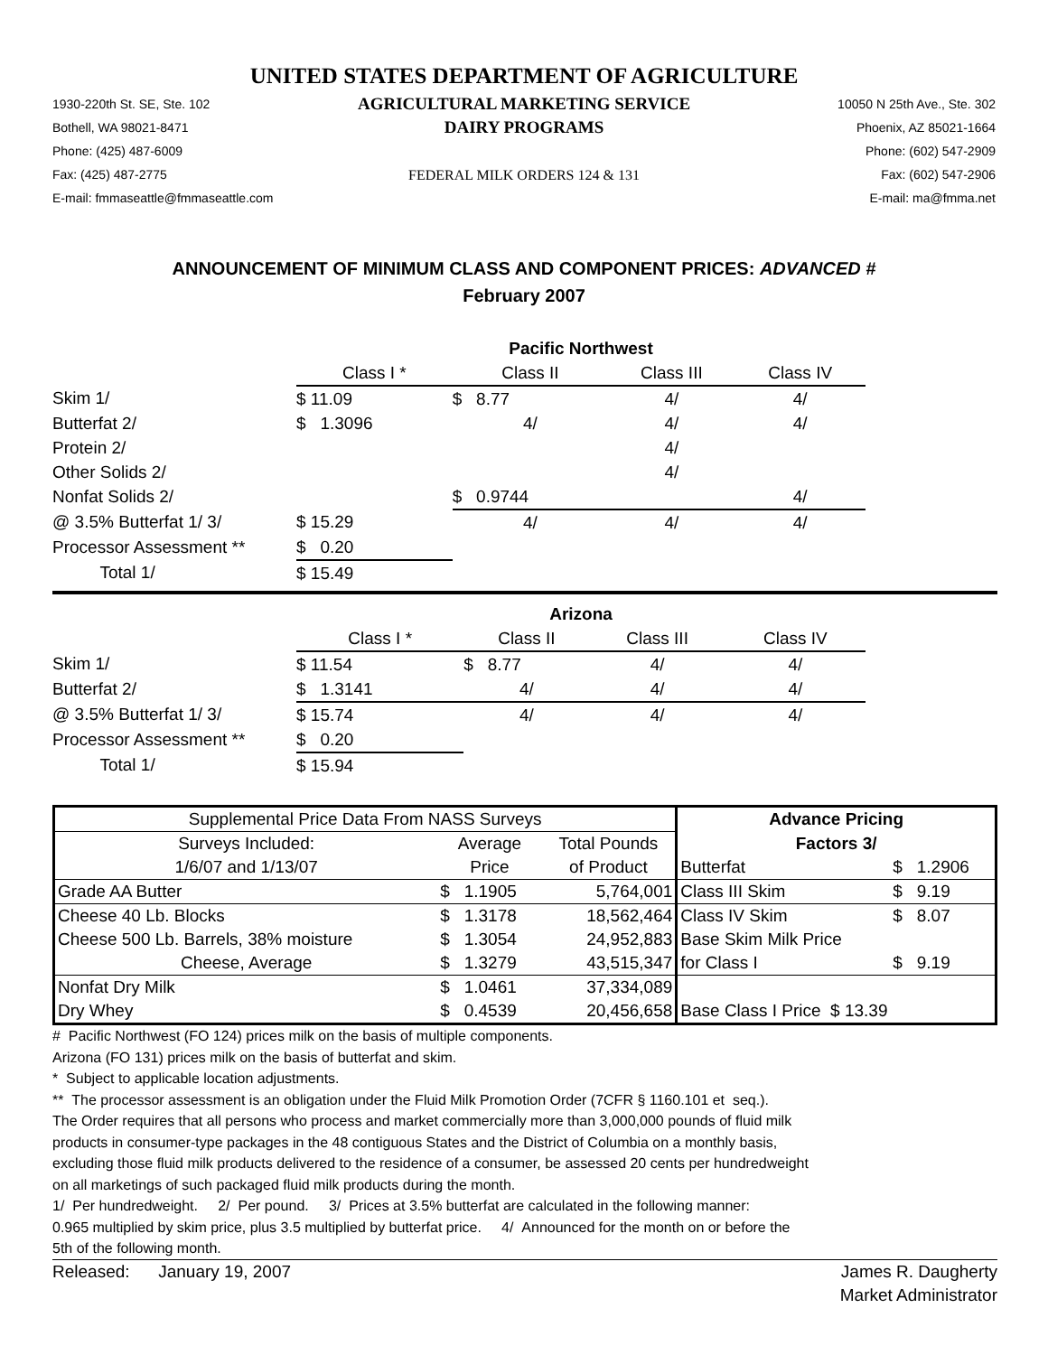UNITED STATES DEPARTMENT OF AGRICULTURE
1930-220th St. SE, Ste. 102
Bothell, WA 98021-8471
Phone: (425) 487-6009
Fax: (425) 487-2775
E-mail: fmmaseattle@fmmaseattle.com
AGRICULTURAL MARKETING SERVICE
DAIRY PROGRAMS
FEDERAL MILK ORDERS 124 & 131
10050 N 25th Ave., Ste. 302
Phoenix, AZ 85021-1664
Phone: (602) 547-2909
Fax: (602) 547-2906
E-mail: ma@fmma.net
ANNOUNCEMENT OF MINIMUM CLASS AND COMPONENT PRICES: ADVANCED #
February 2007
| | Pacific Northwest | | | |
| | Class I * | Class II | Class III | Class IV |
| Skim 1/ | $ 11.09 | $ 8.77 | 4/ | 4/ |
| Butterfat 2/ | $ 1.3096 | 4/ | 4/ | 4/ |
| Protein 2/ | | | 4/ | |
| Other Solids 2/ | | | 4/ | |
| Nonfat Solids 2/ | | $ 0.9744 | | 4/ |
| @ 3.5% Butterfat 1/ 3/ | $ 15.29 | 4/ | 4/ | 4/ |
| Processor Assessment ** | $ 0.20 | | | |
| Total 1/ | $ 15.49 | | | |
| | Arizona | | | |
| | Class I * | Class II | Class III | Class IV |
| Skim 1/ | $ 11.54 | $ 8.77 | 4/ | 4/ |
| Butterfat 2/ | $ 1.3141 | 4/ | 4/ | 4/ |
| @ 3.5% Butterfat 1/ 3/ | $ 15.74 | 4/ | 4/ | 4/ |
| Processor Assessment ** | $ 0.20 | | | |
| Total 1/ | $ 15.94 | | | |
| Supplemental Price Data From NASS Surveys | | | Advance Pricing | |
| Surveys Included: | Average | Total Pounds | Factors 3/ | |
| 1/6/07 and 1/13/07 | Price | of Product | Butterfat | $ 1.2906 |
| Grade AA Butter | $ 1.1905 | 5,764,001 | Class III Skim | $ 9.19 |
| Cheese 40 Lb. Blocks | $ 1.3178 | 18,562,464 | Class IV Skim | $ 8.07 |
| Cheese 500 Lb. Barrels, 38% moisture | $ 1.3054 | 24,952,883 | Base Skim Milk Price | |
| Cheese, Average | $ 1.3279 | 43,515,347 | for Class I | $ 9.19 |
| Nonfat Dry Milk | $ 1.0461 | 37,334,089 | | |
| Dry Whey | $ 0.4539 | 20,456,658 | Base Class I Price $ 13.39 | |
# Pacific Northwest (FO 124) prices milk on the basis of multiple components.
Arizona (FO 131) prices milk on the basis of butterfat and skim.
* Subject to applicable location adjustments.
** The processor assessment is an obligation under the Fluid Milk Promotion Order (7CFR § 1160.101 et seq.).
The Order requires that all persons who process and market commercially more than 3,000,000 pounds of fluid milk
products in consumer-type packages in the 48 contiguous States and the District of Columbia on a monthly basis,
excluding those fluid milk products delivered to the residence of a consumer, be assessed 20 cents per hundredweight
on all marketings of such packaged fluid milk products during the month.
1/ Per hundredweight. 2/ Per pound. 3/ Prices at 3.5% butterfat are calculated in the following manner:
0.965 multiplied by skim price, plus 3.5 multiplied by butterfat price. 4/ Announced for the month on or before the
5th of the following month.
Released: January 19, 2007
James R. Daugherty
Market Administrator